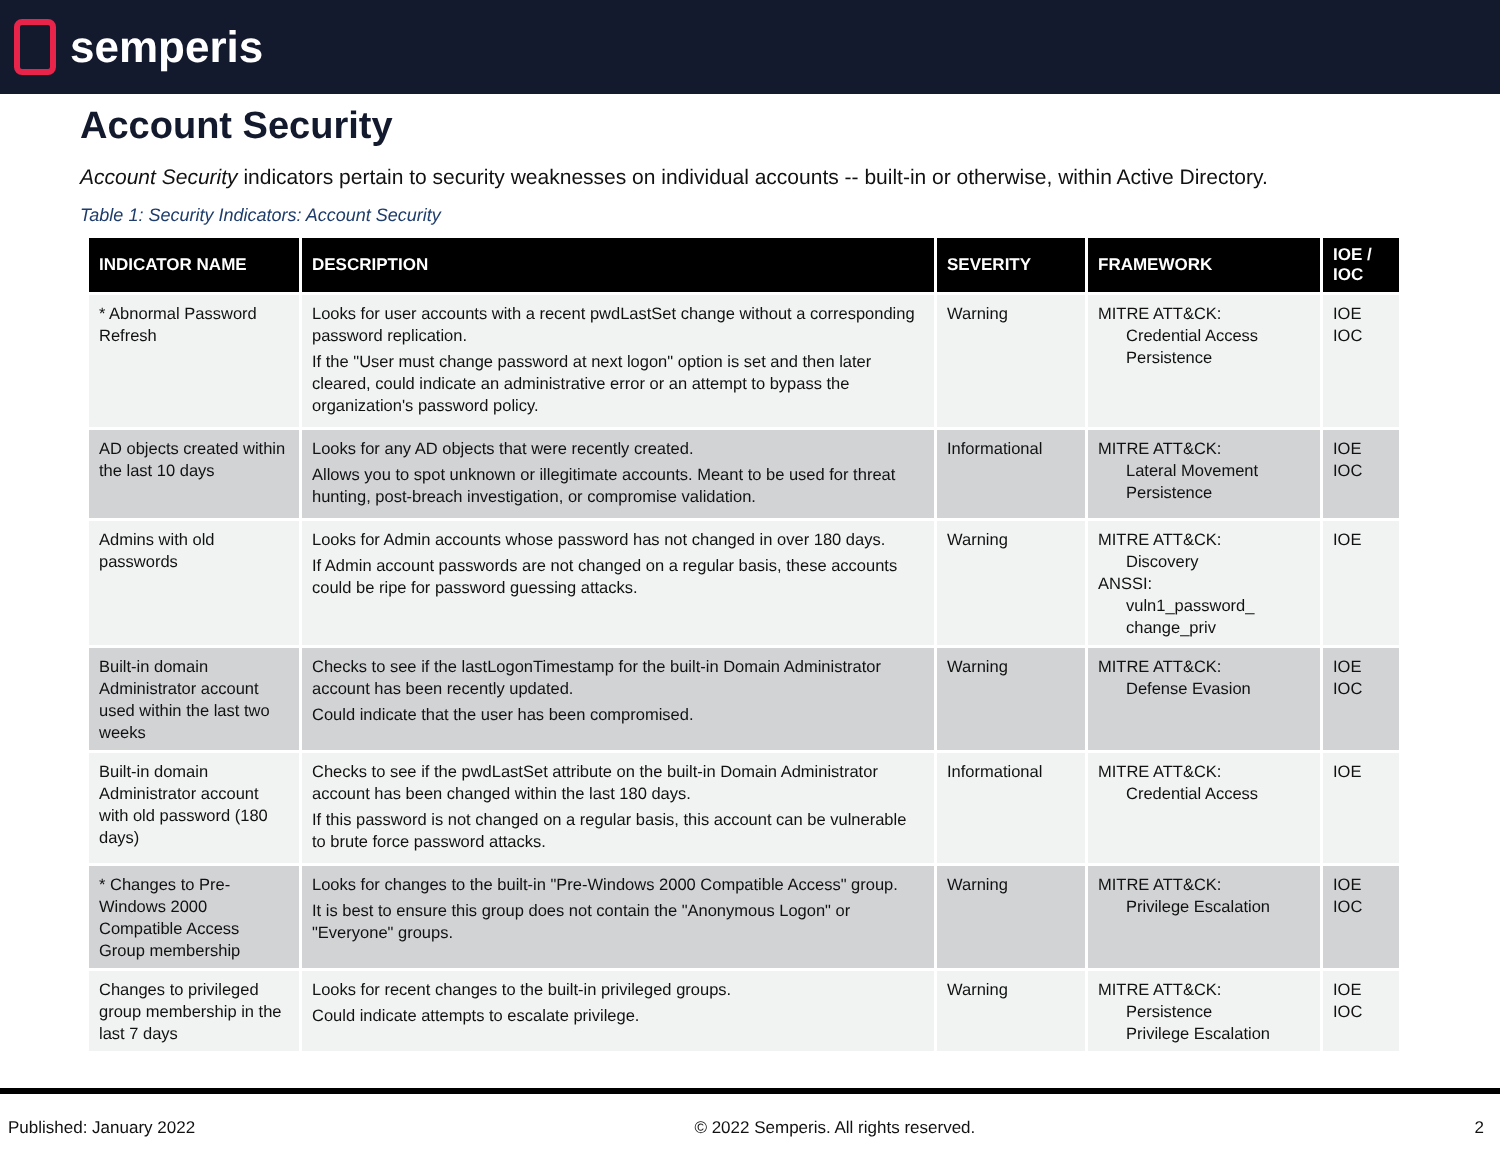semperis
Account Security
Account Security indicators pertain to security weaknesses on individual accounts -- built-in or otherwise, within Active Directory.
Table 1: Security Indicators: Account Security
| INDICATOR NAME | DESCRIPTION | SEVERITY | FRAMEWORK | IOE / IOC |
| --- | --- | --- | --- | --- |
| * Abnormal Password Refresh | Looks for user accounts with a recent pwdLastSet change without a corresponding password replication. If the "User must change password at next logon" option is set and then later cleared, could indicate an administrative error or an attempt to bypass the organization's password policy. | Warning | MITRE ATT&CK: Credential Access Persistence | IOE IOC |
| AD objects created within the last 10 days | Looks for any AD objects that were recently created. Allows you to spot unknown or illegitimate accounts. Meant to be used for threat hunting, post-breach investigation, or compromise validation. | Informational | MITRE ATT&CK: Lateral Movement Persistence | IOE IOC |
| Admins with old passwords | Looks for Admin accounts whose password has not changed in over 180 days. If Admin account passwords are not changed on a regular basis, these accounts could be ripe for password guessing attacks. | Warning | MITRE ATT&CK: Discovery ANSSI: vuln1_password_ change_priv | IOE |
| Built-in domain Administrator account used within the last two weeks | Checks to see if the lastLogonTimestamp for the built-in Domain Administrator account has been recently updated. Could indicate that the user has been compromised. | Warning | MITRE ATT&CK: Defense Evasion | IOE IOC |
| Built-in domain Administrator account with old password (180 days) | Checks to see if the pwdLastSet attribute on the built-in Domain Administrator account has been changed within the last 180 days. If this password is not changed on a regular basis, this account can be vulnerable to brute force password attacks. | Informational | MITRE ATT&CK: Credential Access | IOE |
| * Changes to Pre-Windows 2000 Compatible Access Group membership | Looks for changes to the built-in "Pre-Windows 2000 Compatible Access" group. It is best to ensure this group does not contain the "Anonymous Logon" or "Everyone" groups. | Warning | MITRE ATT&CK: Privilege Escalation | IOE IOC |
| Changes to privileged group membership in the last 7 days | Looks for recent changes to the built-in privileged groups. Could indicate attempts to escalate privilege. | Warning | MITRE ATT&CK: Persistence Privilege Escalation | IOE IOC |
Published: January 2022 © 2022 Semperis. All rights reserved. 2